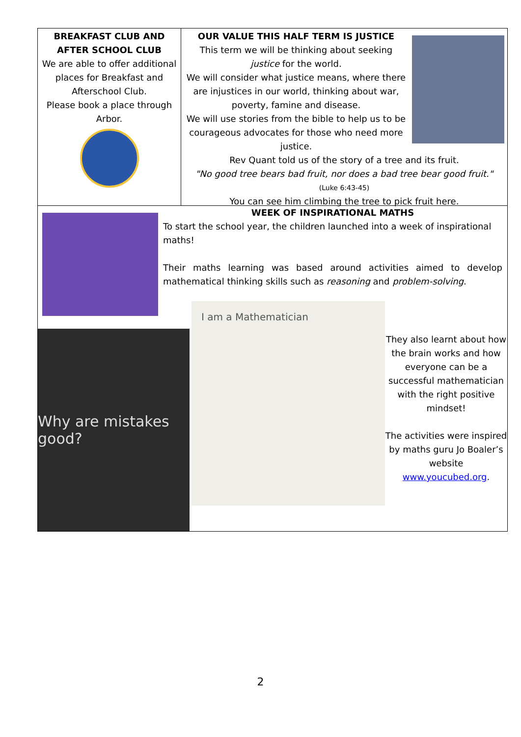BREAKFAST CLUB AND AFTER SCHOOL CLUB
We are able to offer additional places for Breakfast and Afterschool Club.
Please book a place through Arbor.
OUR VALUE THIS HALF TERM IS JUSTICE
This term we will be thinking about seeking justice for the world.
We will consider what justice means, where there are injustices in our world, thinking about war, poverty, famine and disease.
We will use stories from the bible to help us to be courageous advocates for those who need more justice.
Rev Quant told us of the story of a tree and its fruit.
"No good tree bears bad fruit, nor does a bad tree bear good fruit."
(Luke 6:43-45)
You can see him climbing the tree to pick fruit here.
WEEK OF INSPIRATIONAL MATHS
To start the school year, the children launched into a week of inspirational maths!
Their maths learning was based around activities aimed to develop mathematical thinking skills such as reasoning and problem-solving.
Why are mistakes good?
I am a Mathematician
They also learnt about how the brain works and how everyone can be a successful mathematician with the right positive mindset!
The activities were inspired by maths guru Jo Boaler’s website www.youcubed.org.
2